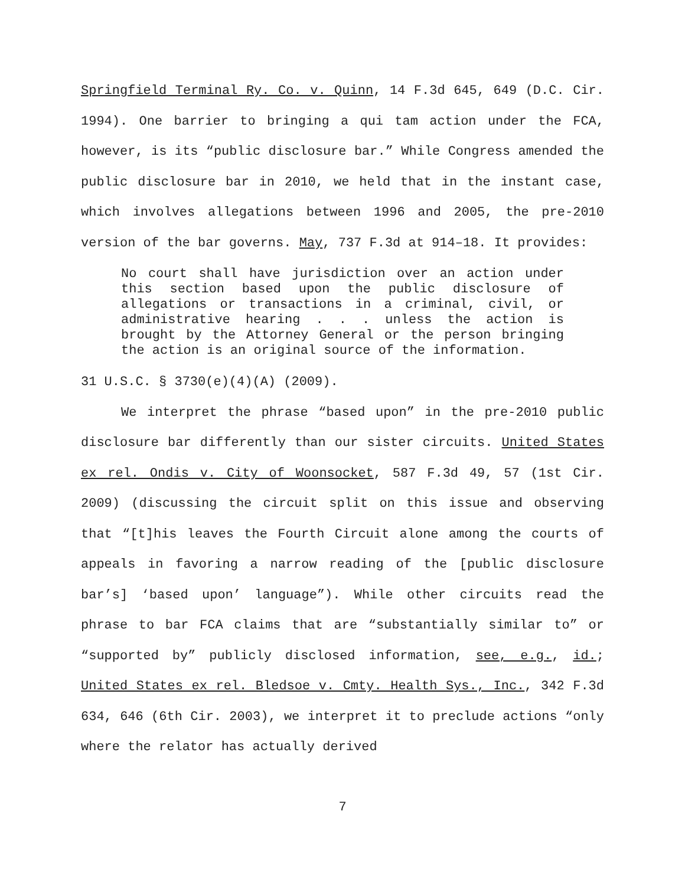Springfield Terminal Ry. Co. v. Quinn, 14 F.3d 645, 649 (D.C. Cir. 1994). One barrier to bringing a qui tam action under the FCA, however, is its “public disclosure bar.” While Congress amended the public disclosure bar in 2010, we held that in the instant case, which involves allegations between 1996 and 2005, the pre-2010 version of the bar governs. May, 737 F.3d at 914–18. It provides:
No court shall have jurisdiction over an action under this section based upon the public disclosure of allegations or transactions in a criminal, civil, or administrative hearing . . . unless the action is brought by the Attorney General or the person bringing the action is an original source of the information.
31 U.S.C. § 3730(e)(4)(A) (2009).
We interpret the phrase “based upon” in the pre-2010 public disclosure bar differently than our sister circuits. United States ex rel. Ondis v. City of Woonsocket, 587 F.3d 49, 57 (1st Cir. 2009) (discussing the circuit split on this issue and observing that “[t]his leaves the Fourth Circuit alone among the courts of appeals in favoring a narrow reading of the [public disclosure bar’s] ‘based upon’ language”). While other circuits read the phrase to bar FCA claims that are “substantially similar to” or “supported by” publicly disclosed information, see, e.g., id.; United States ex rel. Bledsoe v. Cmty. Health Sys., Inc., 342 F.3d 634, 646 (6th Cir. 2003), we interpret it to preclude actions “only where the relator has actually derived
7